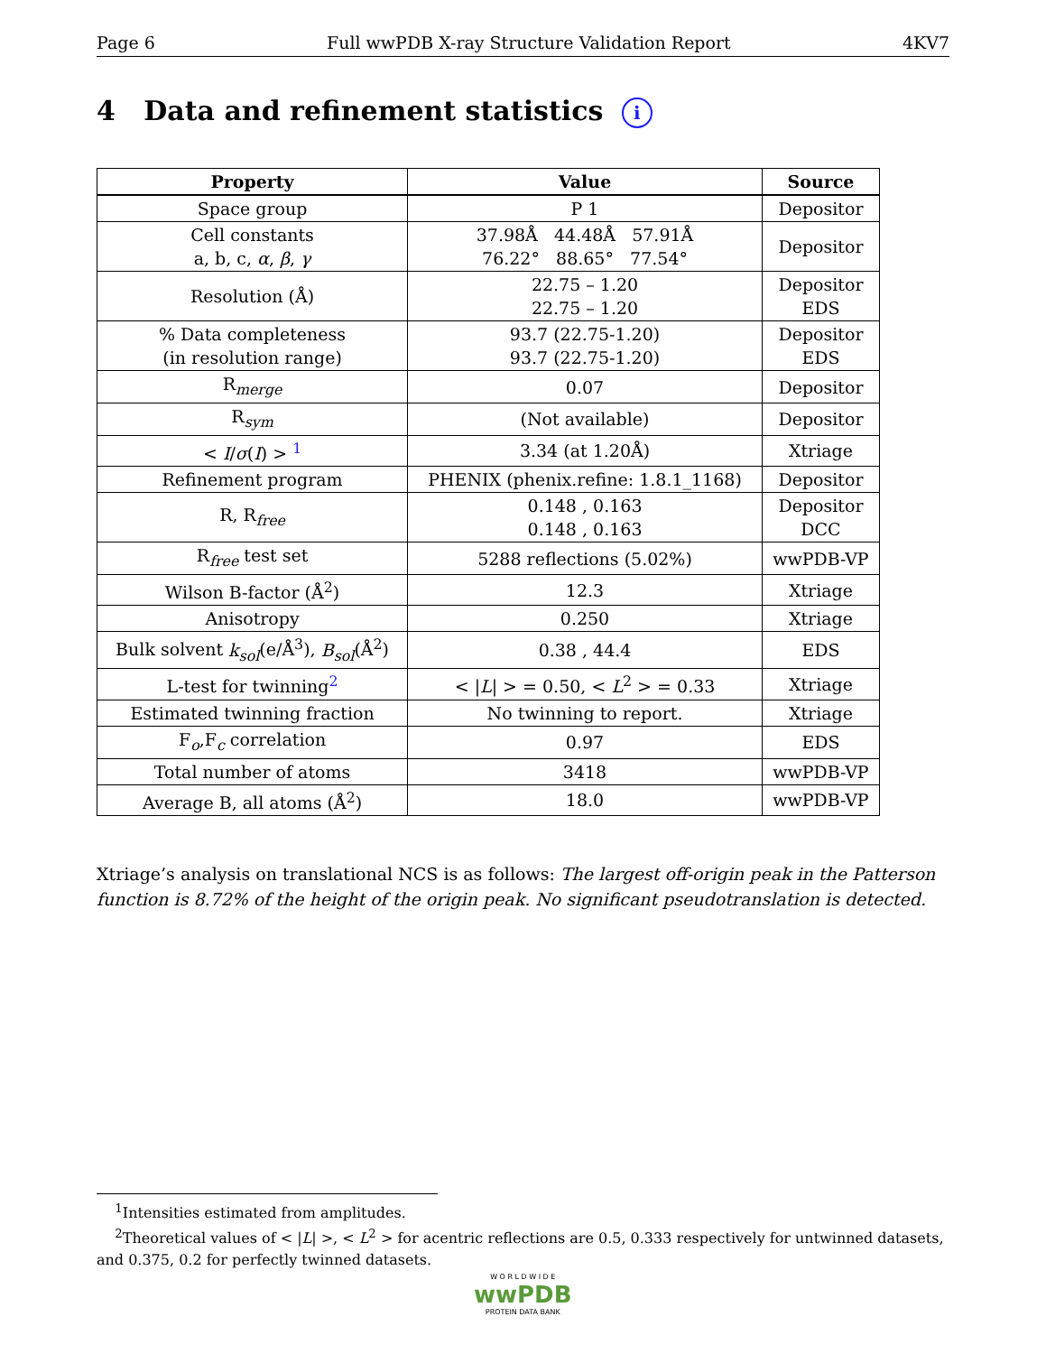Page 6 Full wwPDB X-ray Structure Validation Report 4KV7
4 Data and refinement statistics i
| Property | Value | Source |
| --- | --- | --- |
| Space group | P 1 | Depositor |
| Cell constants a, b, c, α , β , γ | 37.98Å 44.48Å 57.91Å 76.22° 88.65° 77.54° | Depositor |
| Resolution (Å) | 22.75 – 1.20 22.75 – 1.20 | Depositor EDS |
| % Data completeness (in resolution range) | 93.7 (22.75-1.20) 93.7 (22.75-1.20) | Depositor EDS |
| R<sub>merge</sub> | 0.07 | Depositor |
| R<sub>sym</sub> | (Not available) | Depositor |
| < I / σ ( I ) > <sup>1</sup> | 3.34 (at 1.20Å) | Xtriage |
| Refinement program | PHENIX (phenix.refine: 1.8.1_1168) | Depositor |
| R, R<sub>free</sub> | 0.148 , 0.163 0.148 , 0.163 | Depositor DCC |
| R<sub>free</sub> test set | 5288 reflections (5.02%) | wwPDB-VP |
| Wilson B-factor (Å<sup>2</sup>) | 12.3 | Xtriage |
| Anisotropy | 0.250 | Xtriage |
| Bulk solvent k<sub>sol</sub> (e/Å<sup>3</sup>), B<sub>sol</sub> (Å<sup>2</sup>) | 0.38 , 44.4 | EDS |
| L-test for twinning<sup>2</sup> | < / L / > = 0.50, < L<sup>2</sup> > = 0.33 | Xtriage |
| Estimated twinning fraction | No twinning to report. | Xtriage |
| F<sub>o</sub>,F<sub>c</sub> correlation | 0.97 | EDS |
| Total number of atoms | 3418 | wwPDB-VP |
| Average B, all atoms (Å<sup>2</sup>) | 18.0 | wwPDB-VP |
Xtriage’s analysis on translational NCS is as follows: The largest off-origin peak in the Patterson function is 8.72% of the height of the origin peak. No significant pseudotranslation is detected.
<sup>1</sup> Intensities estimated from amplitudes.
<sup>2</sup> Theoretical values of < |L| >, < L<sup>2</sup> > for acentric reflections are 0.5, 0.333 respectively for untwinned datasets, and 0.375, 0.2 for perfectly twinned datasets.
W O R L D W I D E
wwPDB
PROTEIN DATA BANK